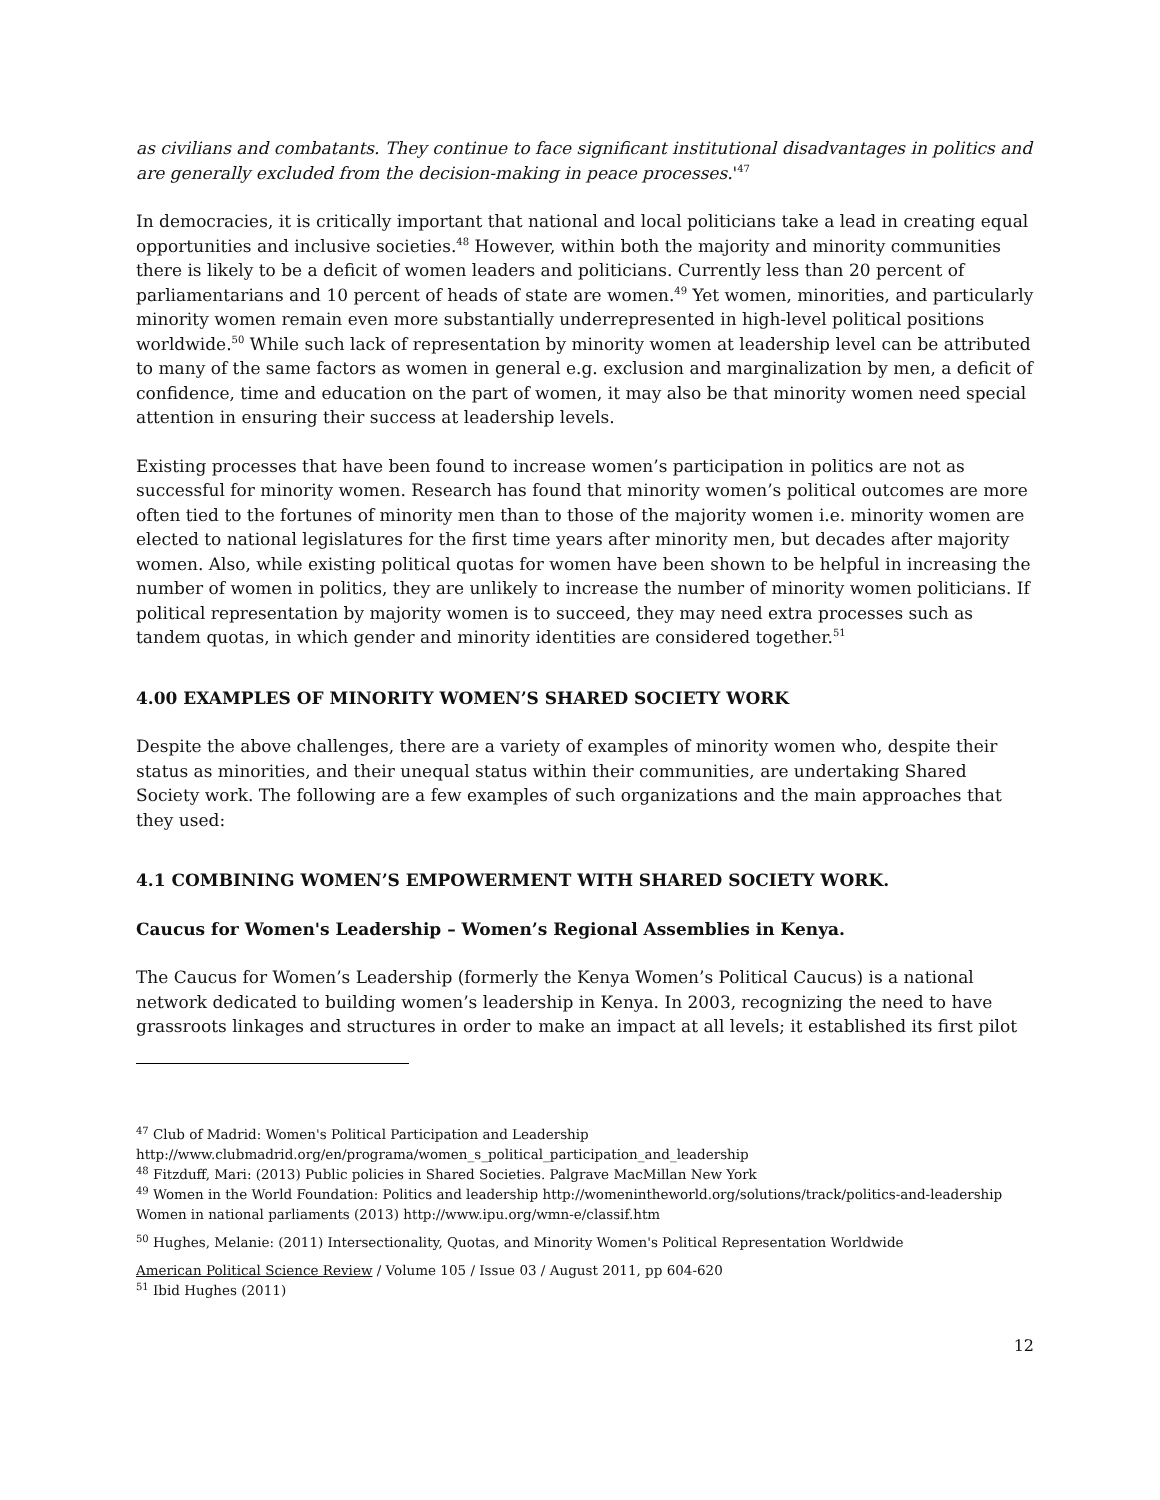as civilians and combatants. They continue to face significant institutional disadvantages in politics and are generally excluded from the decision-making in peace processes.'<sup>47</sup>
In democracies, it is critically important that national and local politicians take a lead in creating equal opportunities and inclusive societies.<sup>48</sup> However, within both the majority and minority communities there is likely to be a deficit of women leaders and politicians. Currently less than 20 percent of parliamentarians and 10 percent of heads of state are women.<sup>49</sup> Yet women, minorities, and particularly minority women remain even more substantially underrepresented in high-level political positions worldwide.<sup>50</sup> While such lack of representation by minority women at leadership level can be attributed to many of the same factors as women in general e.g. exclusion and marginalization by men, a deficit of confidence, time and education on the part of women, it may also be that minority women need special attention in ensuring their success at leadership levels.
Existing processes that have been found to increase women’s participation in politics are not as successful for minority women. Research has found that minority women’s political outcomes are more often tied to the fortunes of minority men than to those of the majority women i.e. minority women are elected to national legislatures for the first time years after minority men, but decades after majority women. Also, while existing political quotas for women have been shown to be helpful in increasing the number of women in politics, they are unlikely to increase the number of minority women politicians. If political representation by majority women is to succeed, they may need extra processes such as tandem quotas, in which gender and minority identities are considered together.<sup>51</sup>
4.00 EXAMPLES OF MINORITY WOMEN’S SHARED SOCIETY WORK
Despite the above challenges, there are a variety of examples of minority women who, despite their status as minorities, and their unequal status within their communities, are undertaking Shared Society work. The following are a few examples of such organizations and the main approaches that they used:
4.1 COMBINING WOMEN’S EMPOWERMENT WITH SHARED SOCIETY WORK.
Caucus for Women's Leadership – Women’s Regional Assemblies in Kenya.
The Caucus for Women’s Leadership (formerly the Kenya Women’s Political Caucus) is a national network dedicated to building women’s leadership in Kenya. In 2003, recognizing the need to have grassroots linkages and structures in order to make an impact at all levels; it established its first pilot
<sup>47</sup> Club of Madrid: Women's Political Participation and Leadership
http://www.clubmadrid.org/en/programa/women_s_political_participation_and_leadership
<sup>48</sup> Fitzduff, Mari: (2013) Public policies in Shared Societies. Palgrave MacMillan New York
<sup>49</sup> Women in the World Foundation: Politics and leadership http://womenintheworld.org/solutions/track/politics-and-leadership
Women in national parliaments (2013) http://www.ipu.org/wmn-e/classif.htm
<sup>50</sup> Hughes, Melanie: (2011) Intersectionality, Quotas, and Minority Women's Political Representation Worldwide
American Political Science Review / Volume 105 / Issue 03 / August 2011, pp 604-620
<sup>51</sup> Ibid Hughes (2011)
12